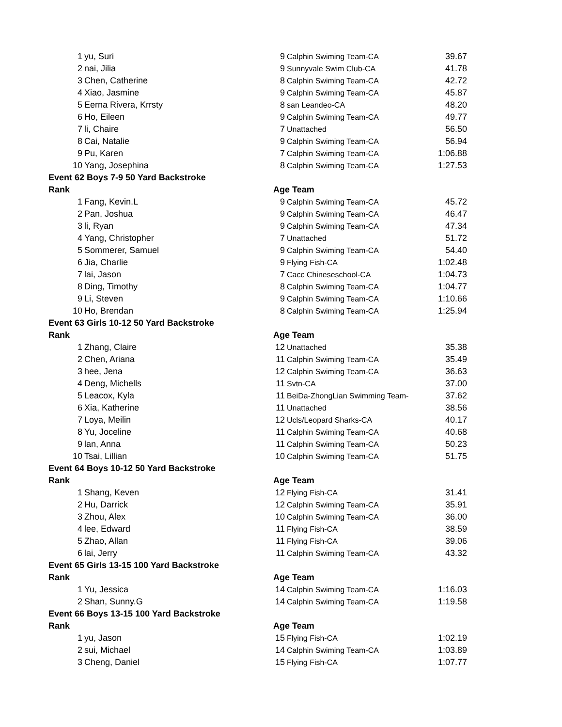| 1 | yu, Suri | 9 | Calphin Swiming Team-CA | 39.67 |
| 2 | nai, Jilia | 9 | Sunnyvale Swim Club-CA | 41.78 |
| 3 | Chen, Catherine | 8 | Calphin Swiming Team-CA | 42.72 |
| 4 | Xiao, Jasmine | 9 | Calphin Swiming Team-CA | 45.87 |
| 5 | Eerna Rivera, Krrsty | 8 | san Leandeo-CA | 48.20 |
| 6 | Ho, Eileen | 9 | Calphin Swiming Team-CA | 49.77 |
| 7 | li, Chaire | 7 | Unattached | 56.50 |
| 8 | Cai, Natalie | 9 | Calphin Swiming Team-CA | 56.94 |
| 9 | Pu, Karen | 7 | Calphin Swiming Team-CA | 1:06.88 |
| 10 | Yang, Josephina | 8 | Calphin Swiming Team-CA | 1:27.53 |
| Event 62 Boys 7-9 50 Yard Backstroke | | | | |
| Rank | | Age Team | | |
| 1 | Fang, Kevin.L | 9 | Calphin Swiming Team-CA | 45.72 |
| 2 | Pan, Joshua | 9 | Calphin Swiming Team-CA | 46.47 |
| 3 | li, Ryan | 9 | Calphin Swiming Team-CA | 47.34 |
| 4 | Yang, Christopher | 7 | Unattached | 51.72 |
| 5 | Sommerer, Samuel | 9 | Calphin Swiming Team-CA | 54.40 |
| 6 | Jia, Charlie | 9 | Flying Fish-CA | 1:02.48 |
| 7 | lai, Jason | 7 | Cacc Chineseschool-CA | 1:04.73 |
| 8 | Ding, Timothy | 8 | Calphin Swiming Team-CA | 1:04.77 |
| 9 | Li, Steven | 9 | Calphin Swiming Team-CA | 1:10.66 |
| 10 | Ho, Brendan | 8 | Calphin Swiming Team-CA | 1:25.94 |
| Event 63 Girls 10-12 50 Yard Backstroke | | | | |
| Rank | | Age Team | | |
| 1 | Zhang, Claire | 12 | Unattached | 35.38 |
| 2 | Chen, Ariana | 11 | Calphin Swiming Team-CA | 35.49 |
| 3 | hee, Jena | 12 | Calphin Swiming Team-CA | 36.63 |
| 4 | Deng, Michells | 11 | Svtn-CA | 37.00 |
| 5 | Leacox, Kyla | 11 | BeiDa-ZhongLian Swimming Team- | 37.62 |
| 6 | Xia, Katherine | 11 | Unattached | 38.56 |
| 7 | Loya, Meilin | 12 | Ucls/Leopard Sharks-CA | 40.17 |
| 8 | Yu, Joceline | 11 | Calphin Swiming Team-CA | 40.68 |
| 9 | lan, Anna | 11 | Calphin Swiming Team-CA | 50.23 |
| 10 | Tsai, Lillian | 10 | Calphin Swiming Team-CA | 51.75 |
| Event 64 Boys 10-12 50 Yard Backstroke | | | | |
| Rank | | Age Team | | |
| 1 | Shang, Keven | 12 | Flying Fish-CA | 31.41 |
| 2 | Hu, Darrick | 12 | Calphin Swiming Team-CA | 35.91 |
| 3 | Zhou, Alex | 10 | Calphin Swiming Team-CA | 36.00 |
| 4 | lee, Edward | 11 | Flying Fish-CA | 38.59 |
| 5 | Zhao, Allan | 11 | Flying Fish-CA | 39.06 |
| 6 | lai, Jerry | 11 | Calphin Swiming Team-CA | 43.32 |
| Event 65 Girls 13-15 100 Yard Backstroke | | | | |
| Rank | | Age Team | | |
| 1 | Yu, Jessica | 14 | Calphin Swiming Team-CA | 1:16.03 |
| 2 | Shan, Sunny.G | 14 | Calphin Swiming Team-CA | 1:19.58 |
| Event 66 Boys 13-15 100 Yard Backstroke | | | | |
| Rank | | Age Team | | |
| 1 | yu, Jason | 15 | Flying Fish-CA | 1:02.19 |
| 2 | sui, Michael | 14 | Calphin Swiming Team-CA | 1:03.89 |
| 3 | Cheng, Daniel | 15 | Flying Fish-CA | 1:07.77 |